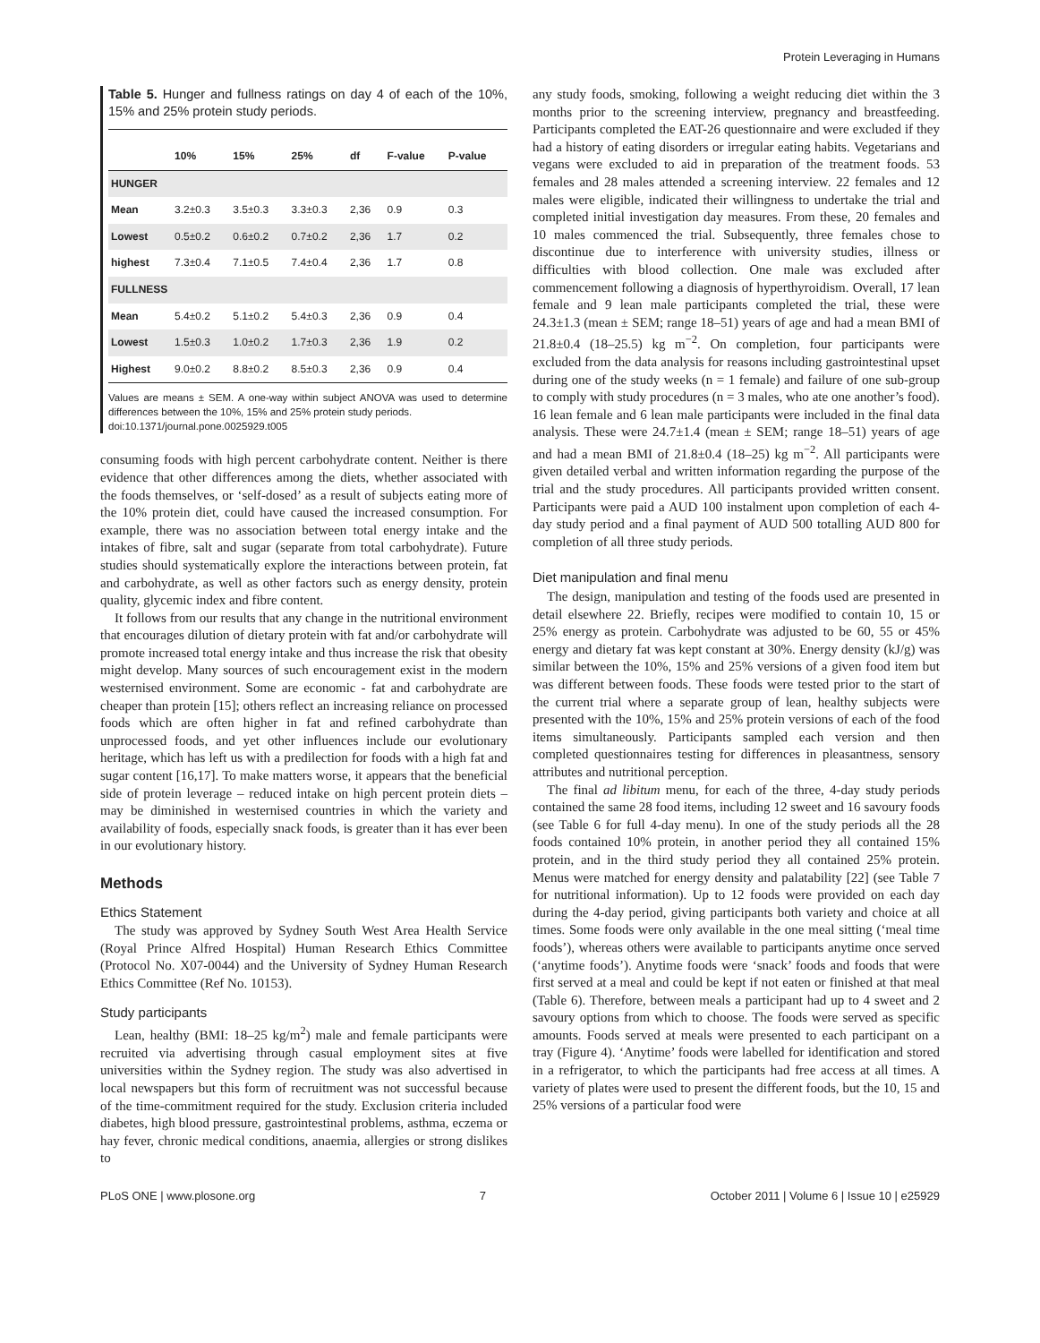Protein Leveraging in Humans
Table 5. Hunger and fullness ratings on day 4 of each of the 10%, 15% and 25% protein study periods.
| | 10% | 15% | 25% | df | F-value | P-value |
| --- | --- | --- | --- | --- | --- | --- |
| HUNGER | | | | | | |
| Mean | 3.2±0.3 | 3.5±0.3 | 3.3±0.3 | 2,36 | 0.9 | 0.3 |
| Lowest | 0.5±0.2 | 0.6±0.2 | 0.7±0.2 | 2,36 | 1.7 | 0.2 |
| highest | 7.3±0.4 | 7.1±0.5 | 7.4±0.4 | 2,36 | 1.7 | 0.8 |
| FULLNESS | | | | | | |
| Mean | 5.4±0.2 | 5.1±0.2 | 5.4±0.3 | 2,36 | 0.9 | 0.4 |
| Lowest | 1.5±0.3 | 1.0±0.2 | 1.7±0.3 | 2,36 | 1.9 | 0.2 |
| Highest | 9.0±0.2 | 8.8±0.2 | 8.5±0.3 | 2,36 | 0.9 | 0.4 |
Values are means ± SEM. A one-way within subject ANOVA was used to determine differences between the 10%, 15% and 25% protein study periods.
doi:10.1371/journal.pone.0025929.t005
consuming foods with high percent carbohydrate content. Neither is there evidence that other differences among the diets, whether associated with the foods themselves, or ‘self-dosed’ as a result of subjects eating more of the 10% protein diet, could have caused the increased consumption. For example, there was no association between total energy intake and the intakes of fibre, salt and sugar (separate from total carbohydrate). Future studies should systematically explore the interactions between protein, fat and carbohydrate, as well as other factors such as energy density, protein quality, glycemic index and fibre content.
It follows from our results that any change in the nutritional environment that encourages dilution of dietary protein with fat and/or carbohydrate will promote increased total energy intake and thus increase the risk that obesity might develop. Many sources of such encouragement exist in the modern westernised environment. Some are economic - fat and carbohydrate are cheaper than protein [15]; others reflect an increasing reliance on processed foods which are often higher in fat and refined carbohydrate than unprocessed foods, and yet other influences include our evolutionary heritage, which has left us with a predilection for foods with a high fat and sugar content [16,17]. To make matters worse, it appears that the beneficial side of protein leverage – reduced intake on high percent protein diets – may be diminished in westernised countries in which the variety and availability of foods, especially snack foods, is greater than it has ever been in our evolutionary history.
Methods
Ethics Statement
The study was approved by Sydney South West Area Health Service (Royal Prince Alfred Hospital) Human Research Ethics Committee (Protocol No. X07-0044) and the University of Sydney Human Research Ethics Committee (Ref No. 10153).
Study participants
Lean, healthy (BMI: 18–25 kg/m<sup>2</sup>) male and female participants were recruited via advertising through casual employment sites at five universities within the Sydney region. The study was also advertised in local newspapers but this form of recruitment was not successful because of the time-commitment required for the study. Exclusion criteria included diabetes, high blood pressure, gastrointestinal problems, asthma, eczema or hay fever, chronic medical conditions, anaemia, allergies or strong dislikes to
any study foods, smoking, following a weight reducing diet within the 3 months prior to the screening interview, pregnancy and breastfeeding. Participants completed the EAT-26 questionnaire and were excluded if they had a history of eating disorders or irregular eating habits. Vegetarians and vegans were excluded to aid in preparation of the treatment foods. 53 females and 28 males attended a screening interview. 22 females and 12 males were eligible, indicated their willingness to undertake the trial and completed initial investigation day measures. From these, 20 females and 10 males commenced the trial. Subsequently, three females chose to discontinue due to interference with university studies, illness or difficulties with blood collection. One male was excluded after commencement following a diagnosis of hyperthyroidism. Overall, 17 lean female and 9 lean male participants completed the trial, these were 24.3±1.3 (mean ± SEM; range 18–51) years of age and had a mean BMI of 21.8±0.4 (18–25.5) kg m<sup>−2</sup>. On completion, four participants were excluded from the data analysis for reasons including gastrointestinal upset during one of the study weeks (n = 1 female) and failure of one sub-group to comply with study procedures (n = 3 males, who ate one another’s food). 16 lean female and 6 lean male participants were included in the final data analysis. These were 24.7±1.4 (mean ± SEM; range 18–51) years of age and had a mean BMI of 21.8±0.4 (18–25) kg m<sup>−2</sup>. All participants were given detailed verbal and written information regarding the purpose of the trial and the study procedures. All participants provided written consent. Participants were paid a AUD 100 instalment upon completion of each 4-day study period and a final payment of AUD 500 totalling AUD 800 for completion of all three study periods.
Diet manipulation and final menu
The design, manipulation and testing of the foods used are presented in detail elsewhere 22. Briefly, recipes were modified to contain 10, 15 or 25% energy as protein. Carbohydrate was adjusted to be 60, 55 or 45% energy and dietary fat was kept constant at 30%. Energy density (kJ/g) was similar between the 10%, 15% and 25% versions of a given food item but was different between foods. These foods were tested prior to the start of the current trial where a separate group of lean, healthy subjects were presented with the 10%, 15% and 25% protein versions of each of the food items simultaneously. Participants sampled each version and then completed questionnaires testing for differences in pleasantness, sensory attributes and nutritional perception.
The final ad libitum menu, for each of the three, 4-day study periods contained the same 28 food items, including 12 sweet and 16 savoury foods (see Table 6 for full 4-day menu). In one of the study periods all the 28 foods contained 10% protein, in another period they all contained 15% protein, and in the third study period they all contained 25% protein. Menus were matched for energy density and palatability [22] (see Table 7 for nutritional information). Up to 12 foods were provided on each day during the 4-day period, giving participants both variety and choice at all times. Some foods were only available in the one meal sitting (‘meal time foods’), whereas others were available to participants anytime once served (‘anytime foods’). Anytime foods were ‘snack’ foods and foods that were first served at a meal and could be kept if not eaten or finished at that meal (Table 6). Therefore, between meals a participant had up to 4 sweet and 2 savoury options from which to choose. The foods were served as specific amounts. Foods served at meals were presented to each participant on a tray (Figure 4). ‘Anytime’ foods were labelled for identification and stored in a refrigerator, to which the participants had free access at all times. A variety of plates were used to present the different foods, but the 10, 15 and 25% versions of a particular food were
PLoS ONE | www.plosone.org 7 October 2011 | Volume 6 | Issue 10 | e25929